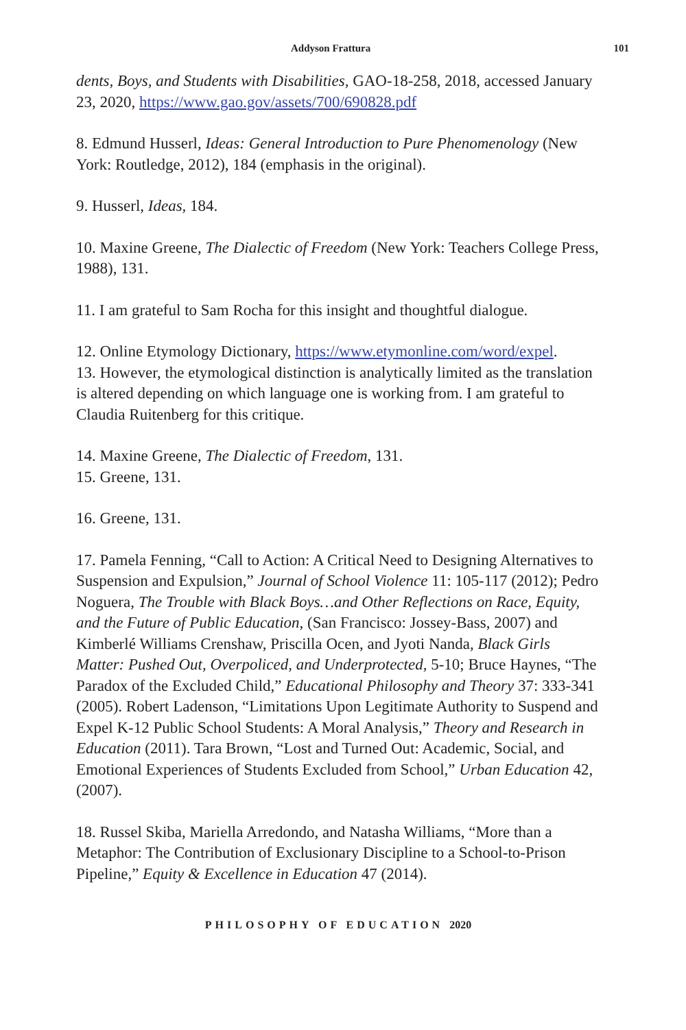Addyson Frattura 101
dents, Boys, and Students with Disabilities, GAO-18-258, 2018, accessed January 23, 2020, https://www.gao.gov/assets/700/690828.pdf
8. Edmund Husserl, Ideas: General Introduction to Pure Phenomenology (New York: Routledge, 2012), 184 (emphasis in the original).
9. Husserl, Ideas, 184.
10. Maxine Greene, The Dialectic of Freedom (New York: Teachers College Press, 1988), 131.
11. I am grateful to Sam Rocha for this insight and thoughtful dialogue.
12. Online Etymology Dictionary, https://www.etymonline.com/word/expel.
13. However, the etymological distinction is analytically limited as the translation is altered depending on which language one is working from. I am grateful to Claudia Ruitenberg for this critique.
14. Maxine Greene, The Dialectic of Freedom, 131.
15. Greene, 131.
16. Greene, 131.
17. Pamela Fenning, “Call to Action: A Critical Need to Designing Alternatives to Suspension and Expulsion,” Journal of School Violence 11: 105-117 (2012); Pedro Noguera, The Trouble with Black Boys…and Other Reflections on Race, Equity, and the Future of Public Education, (San Francisco: Jossey-Bass, 2007) and Kimberlé Williams Crenshaw, Priscilla Ocen, and Jyoti Nanda, Black Girls Matter: Pushed Out, Overpoliced, and Underprotected, 5-10; Bruce Haynes, “The Paradox of the Excluded Child,” Educational Philosophy and Theory 37: 333-341 (2005). Robert Ladenson, “Limitations Upon Legitimate Authority to Suspend and Expel K-12 Public School Students: A Moral Analysis,” Theory and Research in Education (2011). Tara Brown, “Lost and Turned Out: Academic, Social, and Emotional Experiences of Students Excluded from School,” Urban Education 42, (2007).
18. Russel Skiba, Mariella Arredondo, and Natasha Williams, “More than a Metaphor: The Contribution of Exclusionary Discipline to a School-to-Prison Pipeline,” Equity & Excellence in Education 47 (2014).
PHILOSOPHY OF EDUCATION 2020